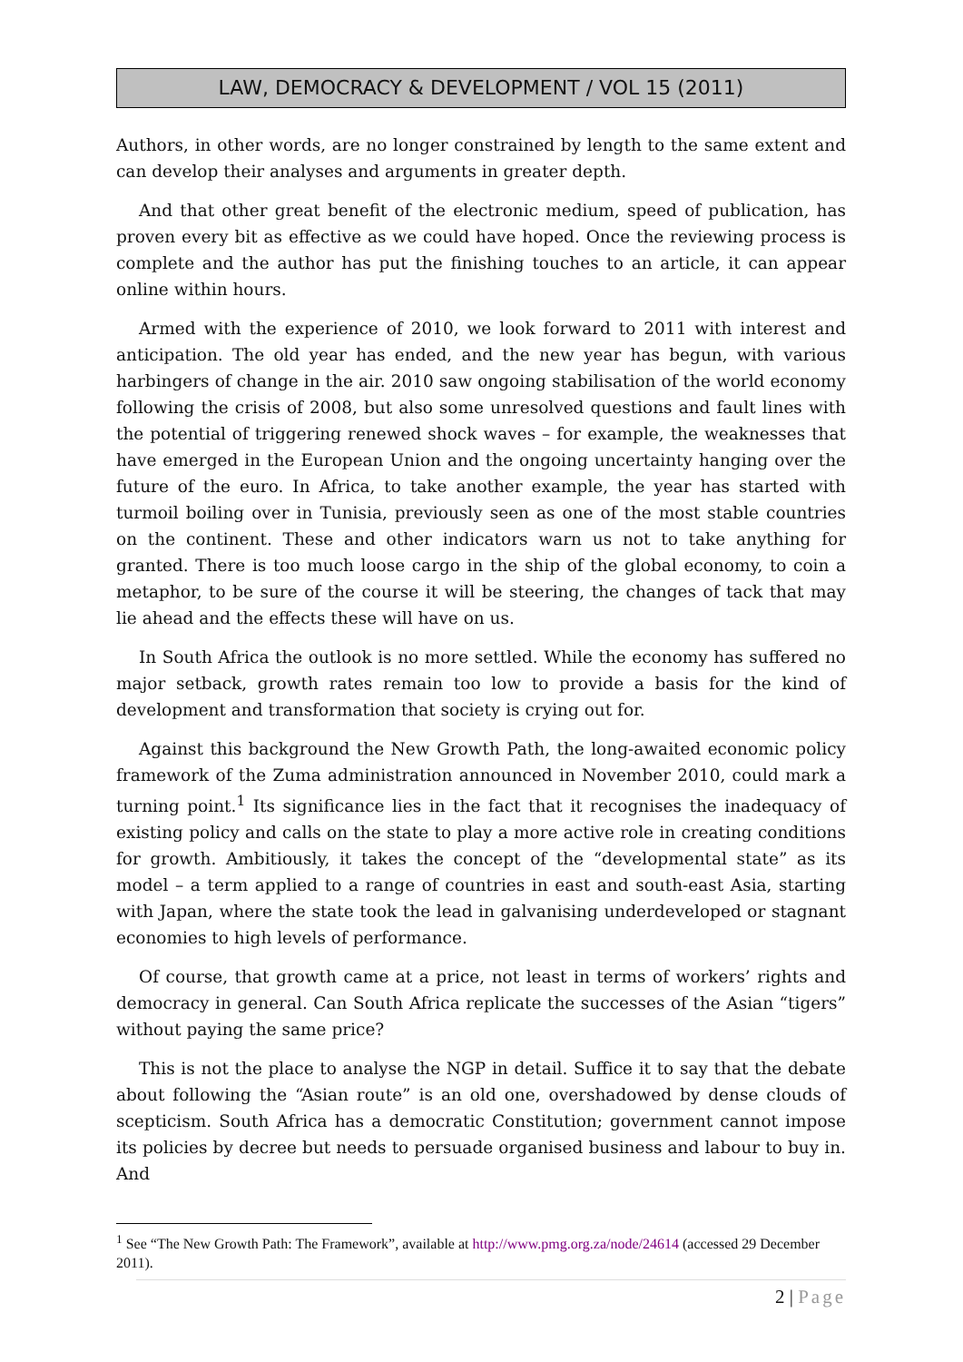LAW, DEMOCRACY & DEVELOPMENT / VOL 15 (2011)
Authors, in other words, are no longer constrained by length to the same extent and can develop their analyses and arguments in greater depth.
And that other great benefit of the electronic medium, speed of publication, has proven every bit as effective as we could have hoped. Once the reviewing process is complete and the author has put the finishing touches to an article, it can appear online within hours.
Armed with the experience of 2010, we look forward to 2011 with interest and anticipation. The old year has ended, and the new year has begun, with various harbingers of change in the air. 2010 saw ongoing stabilisation of the world economy following the crisis of 2008, but also some unresolved questions and fault lines with the potential of triggering renewed shock waves – for example, the weaknesses that have emerged in the European Union and the ongoing uncertainty hanging over the future of the euro. In Africa, to take another example, the year has started with turmoil boiling over in Tunisia, previously seen as one of the most stable countries on the continent. These and other indicators warn us not to take anything for granted. There is too much loose cargo in the ship of the global economy, to coin a metaphor, to be sure of the course it will be steering, the changes of tack that may lie ahead and the effects these will have on us.
In South Africa the outlook is no more settled. While the economy has suffered no major setback, growth rates remain too low to provide a basis for the kind of development and transformation that society is crying out for.
Against this background the New Growth Path, the long-awaited economic policy framework of the Zuma administration announced in November 2010, could mark a turning point.<sup>1</sup> Its significance lies in the fact that it recognises the inadequacy of existing policy and calls on the state to play a more active role in creating conditions for growth. Ambitiously, it takes the concept of the “developmental state” as its model – a term applied to a range of countries in east and south-east Asia, starting with Japan, where the state took the lead in galvanising underdeveloped or stagnant economies to high levels of performance.
Of course, that growth came at a price, not least in terms of workers’ rights and democracy in general. Can South Africa replicate the successes of the Asian “tigers” without paying the same price?
This is not the place to analyse the NGP in detail. Suffice it to say that the debate about following the “Asian route” is an old one, overshadowed by dense clouds of scepticism. South Africa has a democratic Constitution; government cannot impose its policies by decree but needs to persuade organised business and labour to buy in. And
<sup>1</sup> See “The New Growth Path: The Framework”, available at http://www.pmg.org.za/node/24614 (accessed 29 December 2011).
2 | Page